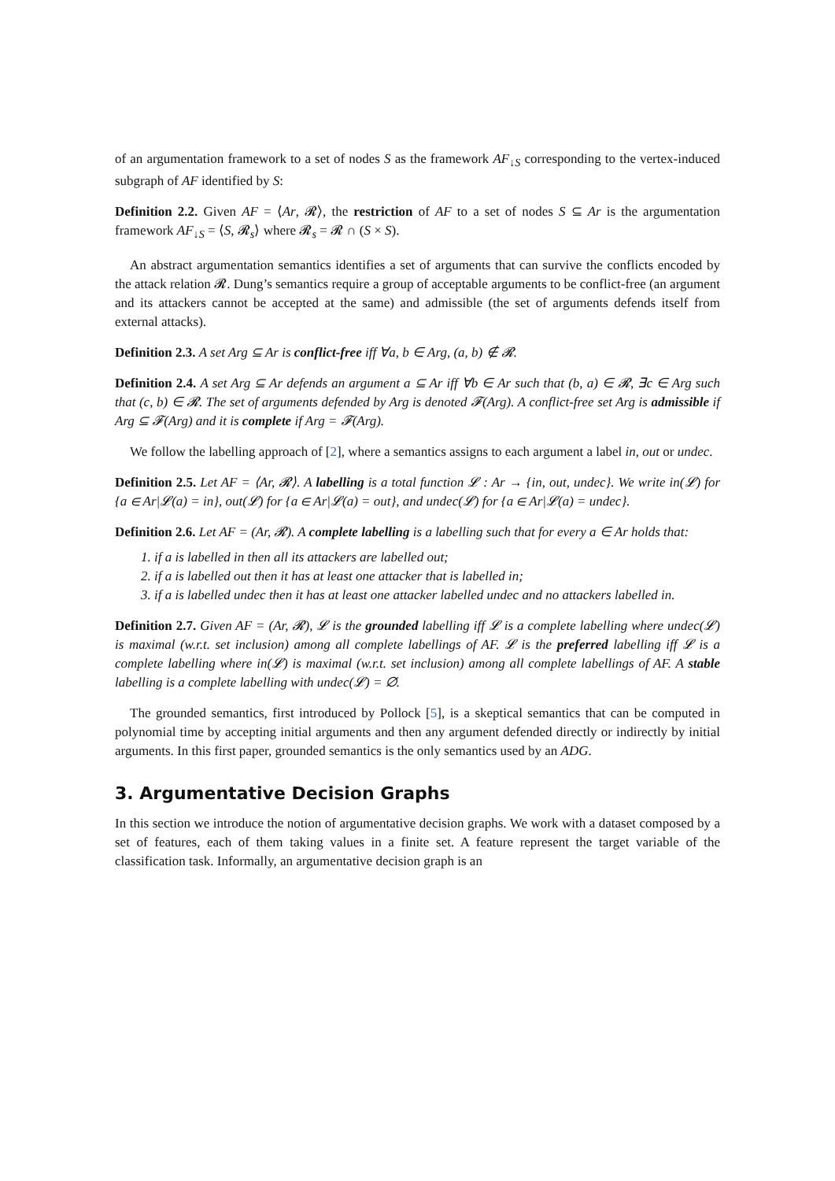of an argumentation framework to a set of nodes S as the framework AF<sub>↓S</sub> corresponding to the vertex-induced subgraph of AF identified by S:
Definition 2.2. Given AF = ⟨Ar, 𝓡⟩, the restriction of AF to a set of nodes S ⊆ Ar is the argumentation framework AF<sub>↓S</sub> = ⟨S, 𝓡<sub>s</sub>⟩ where 𝓡<sub>s</sub> = 𝓡 ∩ (S × S).
An abstract argumentation semantics identifies a set of arguments that can survive the conflicts encoded by the attack relation 𝓡. Dung’s semantics require a group of acceptable arguments to be conflict-free (an argument and its attackers cannot be accepted at the same) and admissible (the set of arguments defends itself from external attacks).
Definition 2.3. A set Arg ⊆ Ar is conflict-free iff ∀a, b ∈ Arg, (a, b) ∉ 𝓡.
Definition 2.4. A set Arg ⊆ Ar defends an argument a ⊆ Ar iff ∀b ∈ Ar such that (b, a) ∈ 𝓡, ∃c ∈ Arg such that (c, b) ∈ 𝓡. The set of arguments defended by Arg is denoted 𝓕(Arg). A conflict-free set Arg is admissible if Arg ⊆ 𝓕(Arg) and it is complete if Arg = 𝓕(Arg).
We follow the labelling approach of [2], where a semantics assigns to each argument a label in, out or undec.
Definition 2.5. Let AF = ⟨Ar, 𝓡⟩. A labelling is a total function 𝓛 : Ar → {in, out, undec}. We write in(𝓛) for {a ∈ Ar|𝓛(a) = in}, out(𝓛) for {a ∈ Ar|𝓛(a) = out}, and undec(𝓛) for {a ∈ Ar|𝓛(a) = undec}.
Definition 2.6. Let AF = (Ar, 𝓡). A complete labelling is a labelling such that for every a ∈ Ar holds that:
1. if a is labelled in then all its attackers are labelled out;
2. if a is labelled out then it has at least one attacker that is labelled in;
3. if a is labelled undec then it has at least one attacker labelled undec and no attackers labelled in.
Definition 2.7. Given AF = (Ar, 𝓡), 𝓛 is the grounded labelling iff 𝓛 is a complete labelling where undec(𝓛) is maximal (w.r.t. set inclusion) among all complete labellings of AF. 𝓛 is the preferred labelling iff 𝓛 is a complete labelling where in(𝓛) is maximal (w.r.t. set inclusion) among all complete labellings of AF. A stable labelling is a complete labelling with undec(𝓛) = ∅.
The grounded semantics, first introduced by Pollock [5], is a skeptical semantics that can be computed in polynomial time by accepting initial arguments and then any argument defended directly or indirectly by initial arguments. In this first paper, grounded semantics is the only semantics used by an ADG.
3. Argumentative Decision Graphs
In this section we introduce the notion of argumentative decision graphs. We work with a dataset composed by a set of features, each of them taking values in a finite set. A feature represent the target variable of the classification task. Informally, an argumentative decision graph is an